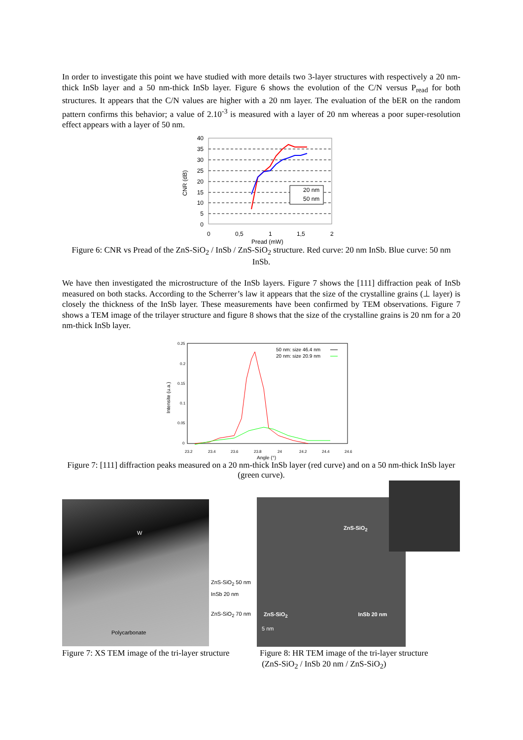In order to investigate this point we have studied with more details two 3-layer structures with respectively a 20 nm-thick InSb layer and a 50 nm-thick InSb layer. Figure 6 shows the evolution of the C/N versus P<sub>read</sub> for both structures. It appears that the C/N values are higher with a 20 nm layer. The evaluation of the bER on the random pattern confirms this behavior; a value of 2.10<sup>-3</sup> is measured with a layer of 20 nm whereas a poor super-resolution effect appears with a layer of 50 nm.
40
35
30
25
20
15
10
5
0
0
0,5
1
1,5
2
Pread (mW)
CNR (dB)
20 nm
50 nm
Figure 6: CNR vs Pread of the ZnS-SiO<sub>2</sub> / InSb / ZnS-SiO<sub>2</sub> structure. Red curve: 20 nm InSb. Blue curve: 50 nm InSb.
We have then investigated the microstructure of the InSb layers. Figure 7 shows the [111] diffraction peak of InSb measured on both stacks. According to the Scherrer’s law it appears that the size of the crystalline grains (⊥ layer) is closely the thickness of the InSb layer. These measurements have been confirmed by TEM observations. Figure 7 shows a TEM image of the trilayer structure and figure 8 shows that the size of the crystalline grains is 20 nm for a 20 nm-thick InSb layer.
0.25
0.2
0.15
0.1
0.05
0
23.2
23.4
23.6
23.8
24
24.2
24.4
24.6
Angle (°)
Intensite (u.a.)
50 nm: size 46.4 nm
20 nm: size 20.9 nm
Figure 7: [111] diffraction peaks measured on a 20 nm-thick InSb layer (red curve) and on a 50 nm-thick InSb layer (green curve).
W
Polycarbonate
ZnS-SiO<sub>2</sub> 50 nm
InSb 20 nm
ZnS-SiO<sub>2</sub> 70 nm
Figure 7: XS TEM image of the tri-layer structure
ZnS-SiO<sub>2</sub>
ZnS-SiO<sub>2</sub> InSb 20 nm
5 nm
Figure 8: HR TEM image of the tri-layer structure
(ZnS-SiO<sub>2</sub> / InSb 20 nm / ZnS-SiO<sub>2</sub>)